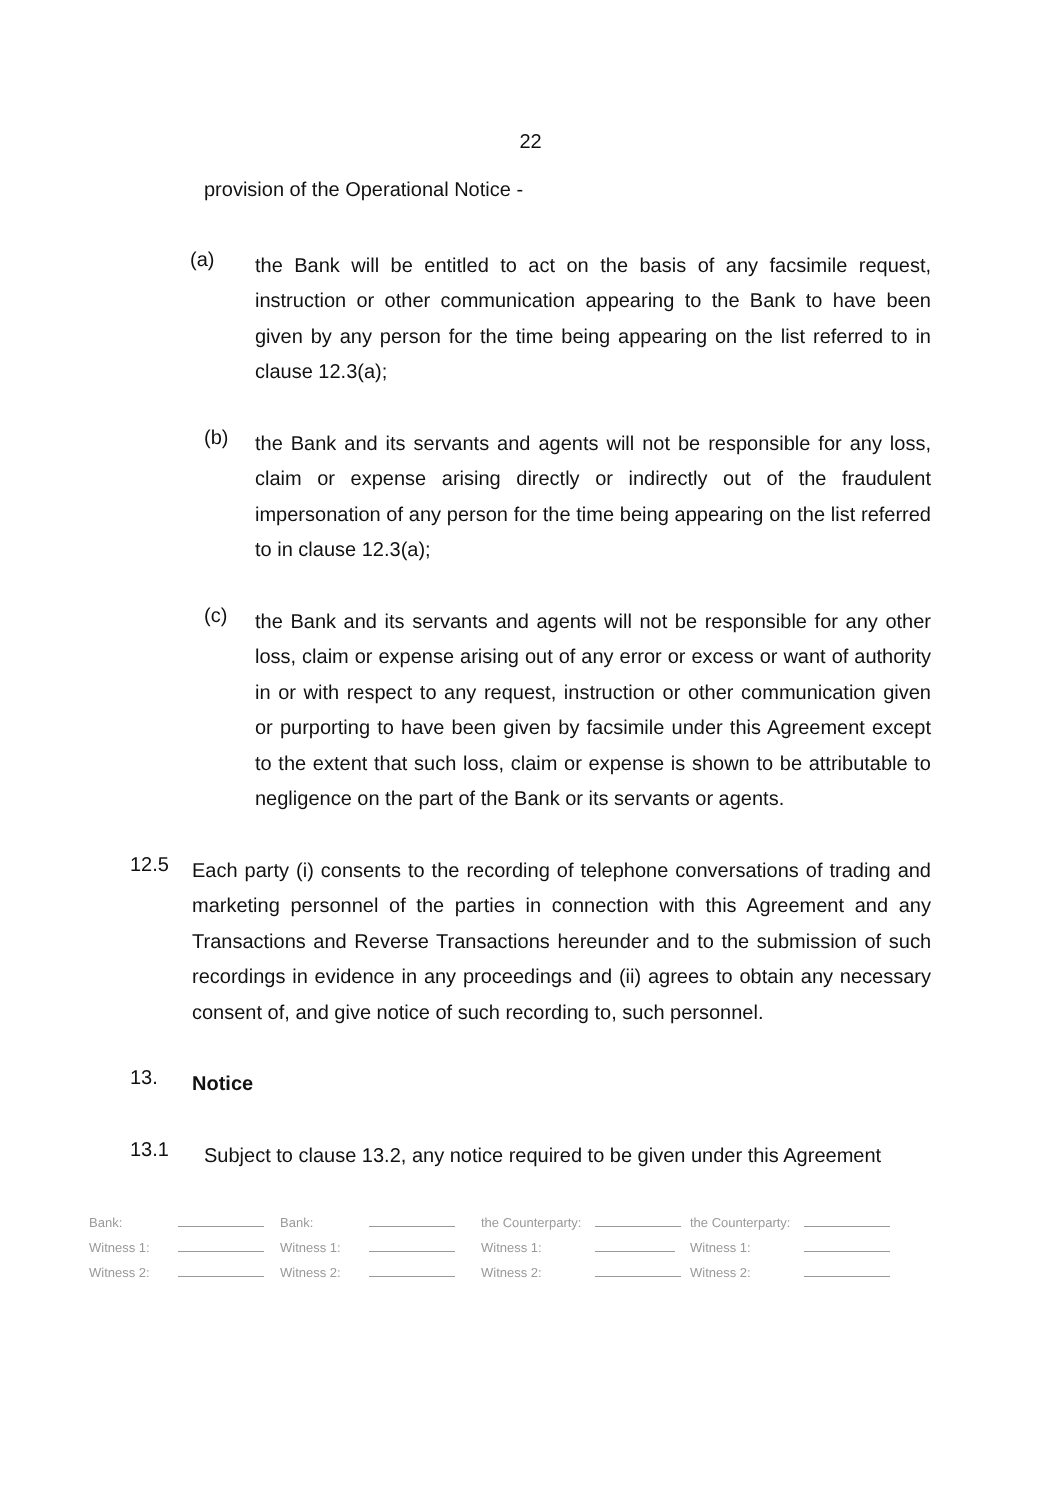22
provision of the Operational Notice -
(a)
the Bank will be entitled to act on the basis of any facsimile request, instruction or other communication appearing to the Bank to have been given by any person for the time being appearing on the list referred to in clause 12.3(a);
(b)
the Bank and its servants and agents will not be responsible for any loss, claim or expense arising directly or indirectly out of the fraudulent impersonation of any person for the time being appearing on the list referred to in clause 12.3(a);
(c)
the Bank and its servants and agents will not be responsible for any other loss, claim or expense arising out of any error or excess or want of authority in or with respect to any request, instruction or other communication given or purporting to have been given by facsimile under this Agreement except to the extent that such loss, claim or expense is shown to be attributable to negligence on the part of the Bank or its servants or agents.
12.5
Each party (i) consents to the recording of telephone conversations of trading and marketing personnel of the parties in connection with this Agreement and any Transactions and Reverse Transactions hereunder and to the submission of such recordings in evidence in any proceedings and (ii) agrees to obtain any necessary consent of, and give notice of such recording to, such personnel.
13.
Notice
13.1
Subject to clause 13.2, any notice required to be given under this Agreement
| Bank: | | Bank: | | the Counterparty: | | the Counterparty: | |
| Witness 1: | | Witness 1: | | Witness 1: | | Witness 1: | |
| Witness 2: | | Witness 2: | | Witness 2: | | Witness 2: | |